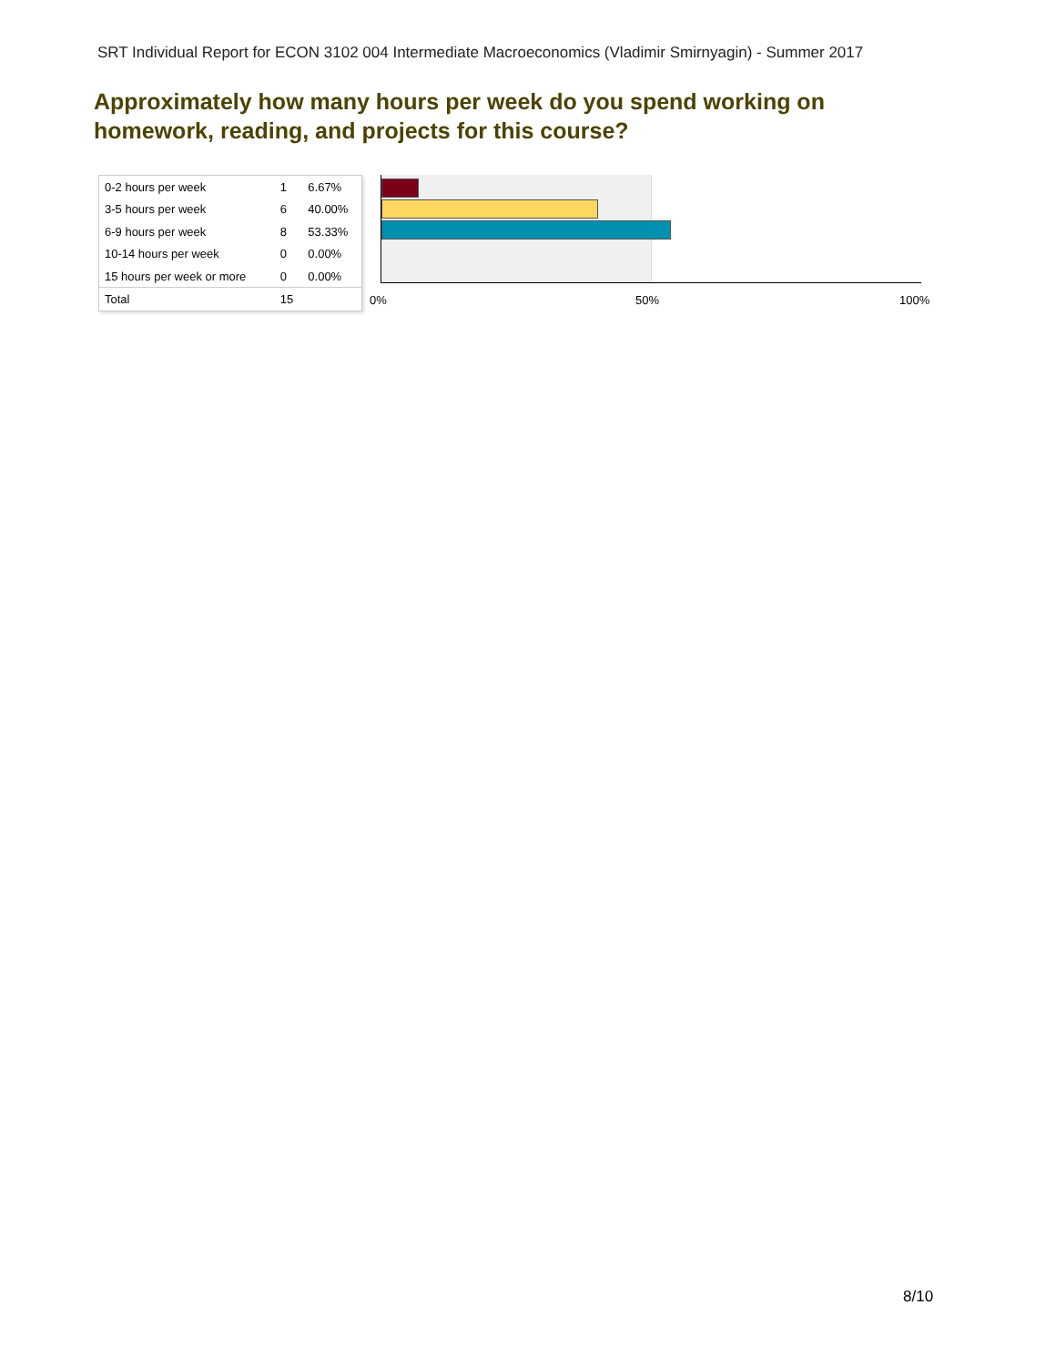SRT Individual Report for ECON 3102 004 Intermediate Macroeconomics (Vladimir Smirnyagin) - Summer 2017
Approximately how many hours per week do you spend working on homework, reading, and projects for this course?
| 0-2 hours per week | 1 | 6.67% |
| 3-5 hours per week | 6 | 40.00% |
| 6-9 hours per week | 8 | 53.33% |
| 10-14 hours per week | 0 | 0.00% |
| 15 hours per week or more | 0 | 0.00% |
| Total | 15 | |
0% 50% 100%
8/10